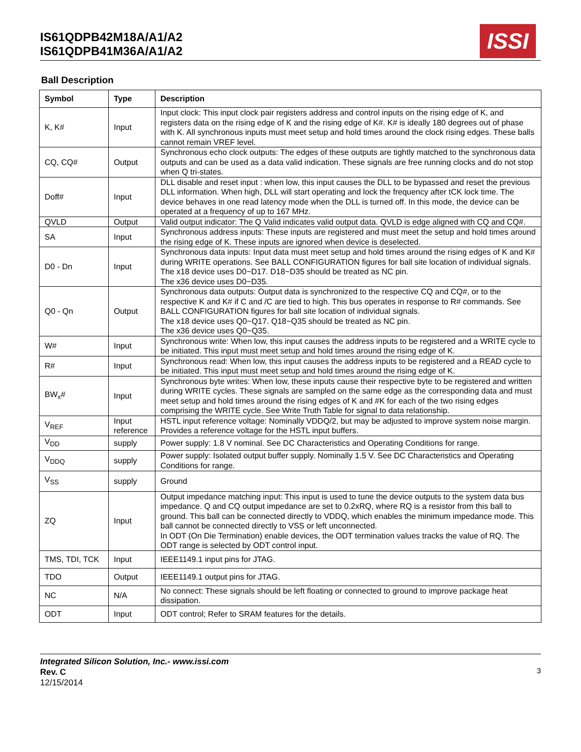IS61QDPB42M18A/A1/A2
IS61QDPB41M36A/A1/A2
ISSI
Ball Description
| Symbol | Type | Description |
| --- | --- | --- |
| K, K# | Input | Input clock: This input clock pair registers address and control inputs on the rising edge of K, and registers data on the rising edge of K and the rising edge of K#. K# is ideally 180 degrees out of phase with K. All synchronous inputs must meet setup and hold times around the clock rising edges. These balls cannot remain VREF level. |
| CQ, CQ# | Output | Synchronous echo clock outputs: The edges of these outputs are tightly matched to the synchronous data outputs and can be used as a data valid indication. These signals are free running clocks and do not stop when Q tri-states. |
| Doff# | Input | DLL disable and reset input : when low, this input causes the DLL to be bypassed and reset the previous DLL information. When high, DLL will start operating and lock the frequency after tCK lock time. The device behaves in one read latency mode when the DLL is turned off. In this mode, the device can be operated at a frequency of up to 167 MHz. |
| QVLD | Output | Valid output indicator: The Q Valid indicates valid output data. QVLD is edge aligned with CQ and CQ#. |
| SA | Input | Synchronous address inputs: These inputs are registered and must meet the setup and hold times around the rising edge of K. These inputs are ignored when device is deselected. |
| D0 - Dn | Input | Synchronous data inputs: Input data must meet setup and hold times around the rising edges of K and K# during WRITE operations. See BALL CONFIGURATION figures for ball site location of individual signals. The x18 device uses D0~D17. D18~D35 should be treated as NC pin. The x36 device uses D0~D35. |
| Q0 - Qn | Output | Synchronous data outputs: Output data is synchronized to the respective CQ and CQ#, or to the respective K and K# if C and /C are tied to high. This bus operates in response to R# commands. See BALL CONFIGURATION figures for ball site location of individual signals. The x18 device uses Q0~Q17. Q18~Q35 should be treated as NC pin. The x36 device uses Q0~Q35. |
| W# | Input | Synchronous write: When low, this input causes the address inputs to be registered and a WRITE cycle to be initiated. This input must meet setup and hold times around the rising edge of K. |
| R# | Input | Synchronous read: When low, this input causes the address inputs to be registered and a READ cycle to be initiated. This input must meet setup and hold times around the rising edge of K. |
| BW<sub>x</sub># | Input | Synchronous byte writes: When low, these inputs cause their respective byte to be registered and written during WRITE cycles. These signals are sampled on the same edge as the corresponding data and must meet setup and hold times around the rising edges of K and #K for each of the two rising edges comprising the WRITE cycle. See Write Truth Table for signal to data relationship. |
| V<sub>REF</sub> | Input reference | HSTL input reference voltage: Nominally VDDQ/2, but may be adjusted to improve system noise margin. Provides a reference voltage for the HSTL input buffers. |
| V<sub>DD</sub> | supply | Power supply: 1.8 V nominal. See DC Characteristics and Operating Conditions for range. |
| V<sub>DDQ</sub> | supply | Power supply: Isolated output buffer supply. Nominally 1.5 V. See DC Characteristics and Operating Conditions for range. |
| V<sub>SS</sub> | supply | Ground |
| ZQ | Input | Output impedance matching input: This input is used to tune the device outputs to the system data bus impedance. Q and CQ output impedance are set to 0.2xRQ, where RQ is a resistor from this ball to ground. This ball can be connected directly to VDDQ, which enables the minimum impedance mode. This ball cannot be connected directly to VSS or left unconnected. In ODT (On Die Termination) enable devices, the ODT termination values tracks the value of RQ. The ODT range is selected by ODT control input. |
| TMS, TDI, TCK | Input | IEEE1149.1 input pins for JTAG. |
| TDO | Output | IEEE1149.1 output pins for JTAG. |
| NC | N/A | No connect: These signals should be left floating or connected to ground to improve package heat dissipation. |
| ODT | Input | ODT control; Refer to SRAM features for the details. |
Integrated Silicon Solution, Inc.- www.issi.com
Rev. C
12/15/2014
3